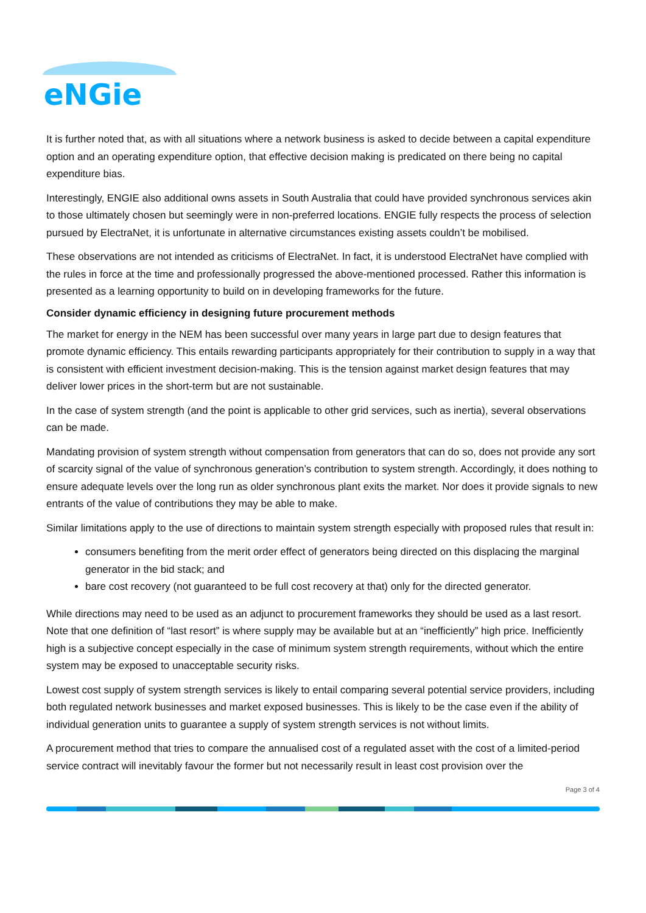eNGie
It is further noted that, as with all situations where a network business is asked to decide between a capital expenditure option and an operating expenditure option, that effective decision making is predicated on there being no capital expenditure bias.
Interestingly, ENGIE also additional owns assets in South Australia that could have provided synchronous services akin to those ultimately chosen but seemingly were in non-preferred locations. ENGIE fully respects the process of selection pursued by ElectraNet, it is unfortunate in alternative circumstances existing assets couldn’t be mobilised.
These observations are not intended as criticisms of ElectraNet. In fact, it is understood ElectraNet have complied with the rules in force at the time and professionally progressed the above-mentioned processed. Rather this information is presented as a learning opportunity to build on in developing frameworks for the future.
Consider dynamic efficiency in designing future procurement methods
The market for energy in the NEM has been successful over many years in large part due to design features that promote dynamic efficiency. This entails rewarding participants appropriately for their contribution to supply in a way that is consistent with efficient investment decision-making. This is the tension against market design features that may deliver lower prices in the short-term but are not sustainable.
In the case of system strength (and the point is applicable to other grid services, such as inertia), several observations can be made.
Mandating provision of system strength without compensation from generators that can do so, does not provide any sort of scarcity signal of the value of synchronous generation’s contribution to system strength. Accordingly, it does nothing to ensure adequate levels over the long run as older synchronous plant exits the market. Nor does it provide signals to new entrants of the value of contributions they may be able to make.
Similar limitations apply to the use of directions to maintain system strength especially with proposed rules that result in:
consumers benefiting from the merit order effect of generators being directed on this displacing the marginal generator in the bid stack; and
bare cost recovery (not guaranteed to be full cost recovery at that) only for the directed generator.
While directions may need to be used as an adjunct to procurement frameworks they should be used as a last resort. Note that one definition of “last resort” is where supply may be available but at an “inefficiently” high price. Inefficiently high is a subjective concept especially in the case of minimum system strength requirements, without which the entire system may be exposed to unacceptable security risks.
Lowest cost supply of system strength services is likely to entail comparing several potential service providers, including both regulated network businesses and market exposed businesses. This is likely to be the case even if the ability of individual generation units to guarantee a supply of system strength services is not without limits.
A procurement method that tries to compare the annualised cost of a regulated asset with the cost of a limited-period service contract will inevitably favour the former but not necessarily result in least cost provision over the
Page 3 of 4